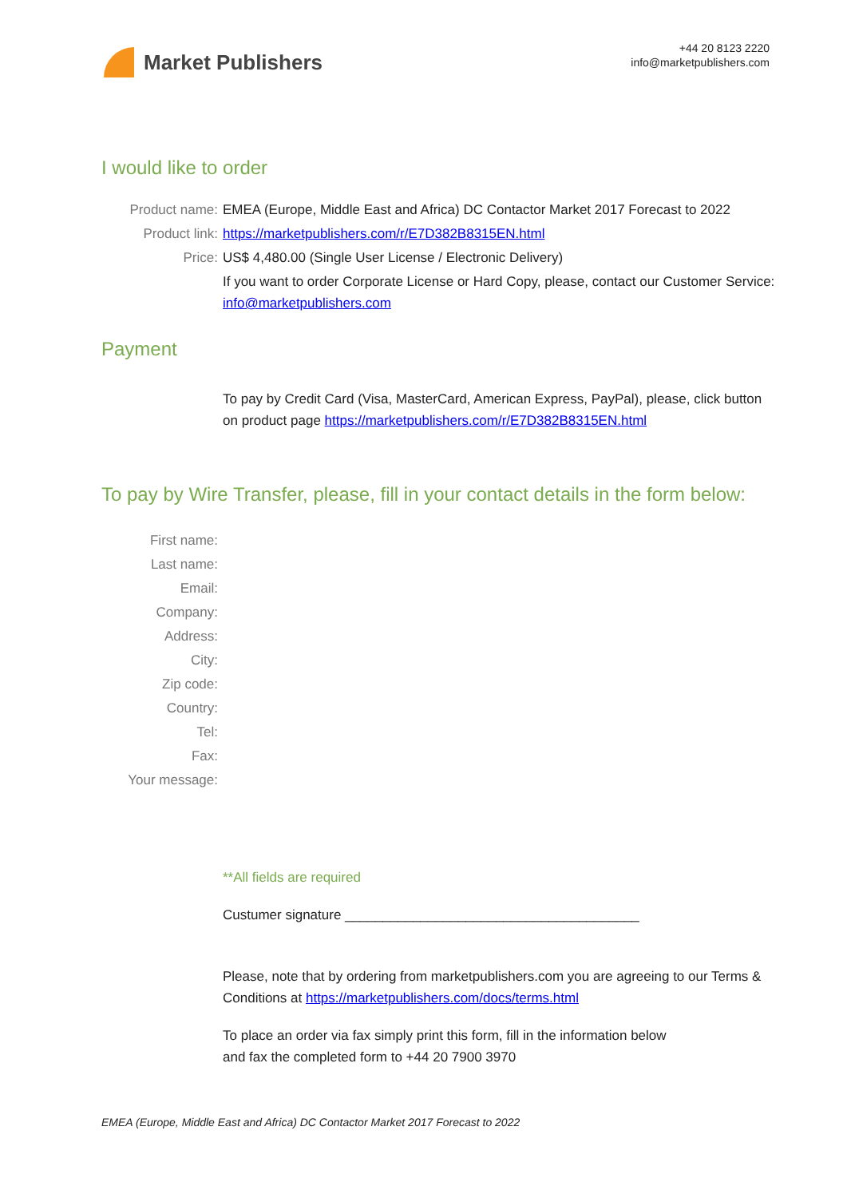Market Publishers
+44 20 8123 2220
info@marketpublishers.com
I would like to order
Product name: EMEA (Europe, Middle East and Africa) DC Contactor Market 2017 Forecast to 2022
Product link: https://marketpublishers.com/r/E7D382B8315EN.html
Price: US$ 4,480.00 (Single User License / Electronic Delivery)
If you want to order Corporate License or Hard Copy, please, contact our Customer Service:
info@marketpublishers.com
Payment
To pay by Credit Card (Visa, MasterCard, American Express, PayPal), please, click button on product page https://marketpublishers.com/r/E7D382B8315EN.html
To pay by Wire Transfer, please, fill in your contact details in the form below:
First name:
Last name:
Email:
Company:
Address:
City:
Zip code:
Country:
Tel:
Fax:
Your message:
**All fields are required
Custumer signature _______________________________________
Please, note that by ordering from marketpublishers.com you are agreeing to our Terms & Conditions at https://marketpublishers.com/docs/terms.html
To place an order via fax simply print this form, fill in the information below
and fax the completed form to +44 20 7900 3970
EMEA (Europe, Middle East and Africa) DC Contactor Market 2017 Forecast to 2022